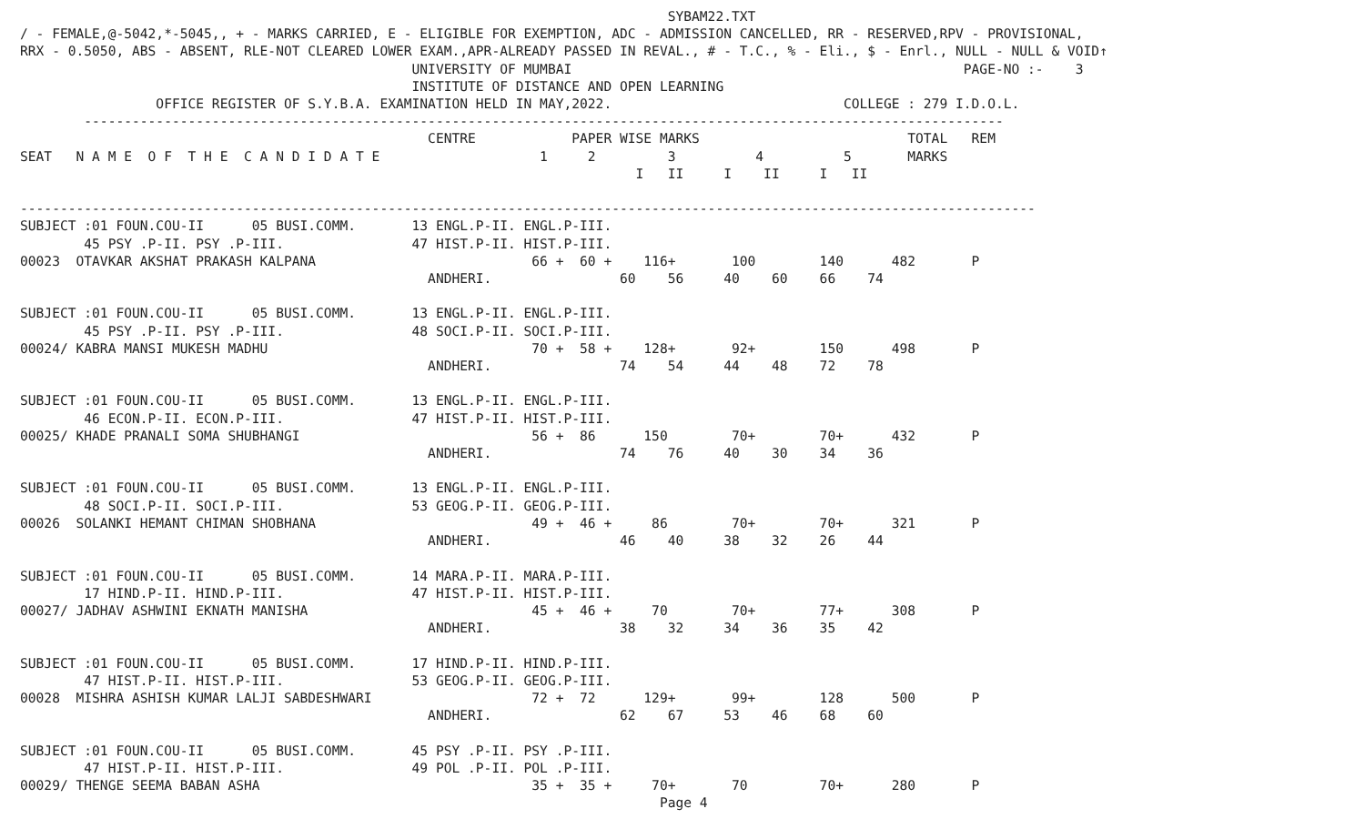SYBAM22.TXT
/ - FEMALE,@-5042,*-5045,, + - MARKS CARRIED, E - ELIGIBLE FOR EXEMPTION, ADC - ADMISSION CANCELLED, RR - RESERVED,RPV - PROVISIONAL,
RRX - 0.5050, ABS - ABSENT, RLE-NOT CLEARED LOWER EXAM.,APR-ALREADY PASSED IN REVAL., # - T.C., % - Eli., $ - Enrl., NULL - NULL & VOID↑
                                                 UNIVERSITY OF MUMBAI                                                 PAGE-NO :-    3
                                                 INSTITUTE OF DISTANCE AND OPEN LEARNING
                 OFFICE REGISTER OF S.Y.B.A. EXAMINATION HELD IN MAY,2022.                             COLLEGE : 279 I.D.O.L.
        -------------------------------------------------------------------------------------------------------------------
                                                   CENTRE            PAPER WISE MARKS                          TOTAL   REM
SEAT   N A M E  O F  T H E  C A N D I D A T E                    1     2         3          4          5       MARKS
                                                                             I   II     I    II     I   II

-------------------------------------------------------------------------------------------------------------------------------
SUBJECT :01 FOUN.COU-II      05 BUSI.COMM.       13 ENGL.P-II. ENGL.P-III.
        45 PSY .P-II. PSY .P-III.                47 HIST.P-II. HIST.P-III.
00023  OTAVKAR AKSHAT PRAKASH KALPANA                           66 +  60 +    116+       100        140      482       P
                                                   ANDHERI.                60    56     40    60    66    74

SUBJECT :01 FOUN.COU-II      05 BUSI.COMM.       13 ENGL.P-II. ENGL.P-III.
        45 PSY .P-II. PSY .P-III.                48 SOCI.P-II. SOCI.P-III.
00024/ KABRA MANSI MUKESH MADHU                                 70 +  58 +    128+       92+        150      498       P
                                                   ANDHERI.                74    54     44    48    72    78

SUBJECT :01 FOUN.COU-II      05 BUSI.COMM.       13 ENGL.P-II. ENGL.P-III.
        46 ECON.P-II. ECON.P-III.                47 HIST.P-II. HIST.P-III.
00025/ KHADE PRANALI SOMA SHUBHANGI                             56 +  86      150        70+        70+      432       P
                                                   ANDHERI.                74    76     40    30    34    36

SUBJECT :01 FOUN.COU-II      05 BUSI.COMM.       13 ENGL.P-II. ENGL.P-III.
        48 SOCI.P-II. SOCI.P-III.                53 GEOG.P-II. GEOG.P-III.
00026  SOLANKI HEMANT CHIMAN SHOBHANA                           49 +  46 +     86        70+        70+      321       P
                                                   ANDHERI.                46    40     38    32    26    44

SUBJECT :01 FOUN.COU-II      05 BUSI.COMM.       14 MARA.P-II. MARA.P-III.
        17 HIND.P-II. HIND.P-III.                47 HIST.P-II. HIST.P-III.
00027/ JADHAV ASHWINI EKNATH MANISHA                            45 +  46 +     70        70+        77+      308       P
                                                   ANDHERI.                38    32     34    36    35    42

SUBJECT :01 FOUN.COU-II      05 BUSI.COMM.       17 HIND.P-II. HIND.P-III.
        47 HIST.P-II. HIST.P-III.                53 GEOG.P-II. GEOG.P-III.
00028  MISHRA ASHISH KUMAR LALJI SABDESHWARI                    72 +  72      129+       99+        128      500       P
                                                   ANDHERI.                62    67     53    46    68    60

SUBJECT :01 FOUN.COU-II      05 BUSI.COMM.       45 PSY .P-II. PSY .P-III.
        47 HIST.P-II. HIST.P-III.                49 POL .P-II. POL .P-III.
00029/ THENGE SEEMA BABAN ASHA                                  35 +  35 +     70+       70         70+      280       P
                                                                                Page 4